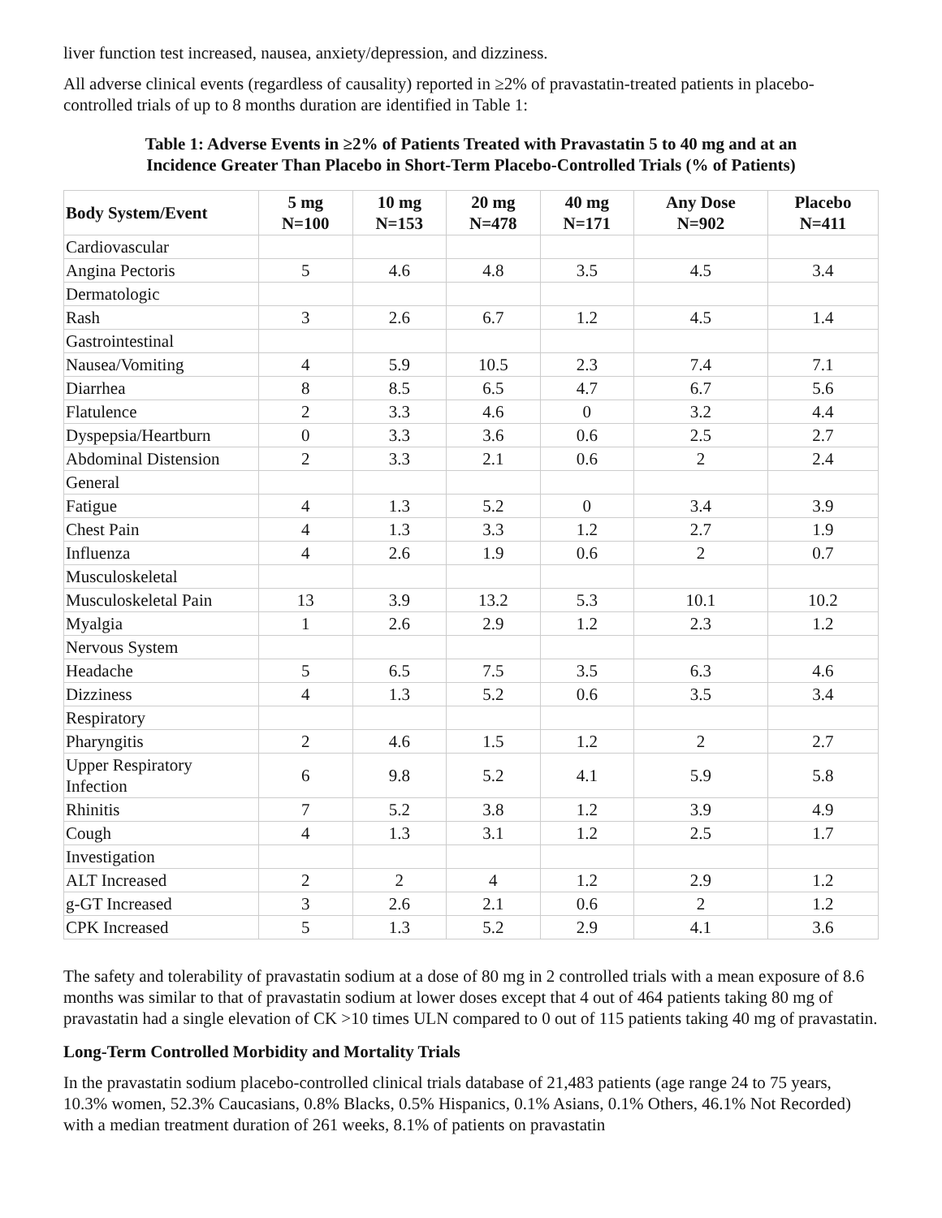liver function test increased, nausea, anxiety/depression, and dizziness.
All adverse clinical events (regardless of causality) reported in ≥2% of pravastatin-treated patients in placebo-controlled trials of up to 8 months duration are identified in Table 1:
Table 1: Adverse Events in ≥2% of Patients Treated with Pravastatin 5 to 40 mg and at an
Incidence Greater Than Placebo in Short-Term Placebo-Controlled Trials (% of Patients)
| Body System/Event | 5 mg N=100 | 10 mg N=153 | 20 mg N=478 | 40 mg N=171 | Any Dose N=902 | Placebo N=411 |
| --- | --- | --- | --- | --- | --- | --- |
| Cardiovascular | | | | | | |
| Angina Pectoris | 5 | 4.6 | 4.8 | 3.5 | 4.5 | 3.4 |
| Dermatologic | | | | | | |
| Rash | 3 | 2.6 | 6.7 | 1.2 | 4.5 | 1.4 |
| Gastrointestinal | | | | | | |
| Nausea/Vomiting | 4 | 5.9 | 10.5 | 2.3 | 7.4 | 7.1 |
| Diarrhea | 8 | 8.5 | 6.5 | 4.7 | 6.7 | 5.6 |
| Flatulence | 2 | 3.3 | 4.6 | 0 | 3.2 | 4.4 |
| Dyspepsia/Heartburn | 0 | 3.3 | 3.6 | 0.6 | 2.5 | 2.7 |
| Abdominal Distension | 2 | 3.3 | 2.1 | 0.6 | 2 | 2.4 |
| General | | | | | | |
| Fatigue | 4 | 1.3 | 5.2 | 0 | 3.4 | 3.9 |
| Chest Pain | 4 | 1.3 | 3.3 | 1.2 | 2.7 | 1.9 |
| Influenza | 4 | 2.6 | 1.9 | 0.6 | 2 | 0.7 |
| Musculoskeletal | | | | | | |
| Musculoskeletal Pain | 13 | 3.9 | 13.2 | 5.3 | 10.1 | 10.2 |
| Myalgia | 1 | 2.6 | 2.9 | 1.2 | 2.3 | 1.2 |
| Nervous System | | | | | | |
| Headache | 5 | 6.5 | 7.5 | 3.5 | 6.3 | 4.6 |
| Dizziness | 4 | 1.3 | 5.2 | 0.6 | 3.5 | 3.4 |
| Respiratory | | | | | | |
| Pharyngitis | 2 | 4.6 | 1.5 | 1.2 | 2 | 2.7 |
| Upper Respiratory Infection | 6 | 9.8 | 5.2 | 4.1 | 5.9 | 5.8 |
| Rhinitis | 7 | 5.2 | 3.8 | 1.2 | 3.9 | 4.9 |
| Cough | 4 | 1.3 | 3.1 | 1.2 | 2.5 | 1.7 |
| Investigation | | | | | | |
| ALT Increased | 2 | 2 | 4 | 1.2 | 2.9 | 1.2 |
| g-GT Increased | 3 | 2.6 | 2.1 | 0.6 | 2 | 1.2 |
| CPK Increased | 5 | 1.3 | 5.2 | 2.9 | 4.1 | 3.6 |
The safety and tolerability of pravastatin sodium at a dose of 80 mg in 2 controlled trials with a mean exposure of 8.6 months was similar to that of pravastatin sodium at lower doses except that 4 out of 464 patients taking 80 mg of pravastatin had a single elevation of CK >10 times ULN compared to 0 out of 115 patients taking 40 mg of pravastatin.
Long-Term Controlled Morbidity and Mortality Trials
In the pravastatin sodium placebo-controlled clinical trials database of 21,483 patients (age range 24 to 75 years, 10.3% women, 52.3% Caucasians, 0.8% Blacks, 0.5% Hispanics, 0.1% Asians, 0.1% Others, 46.1% Not Recorded) with a median treatment duration of 261 weeks, 8.1% of patients on pravastatin